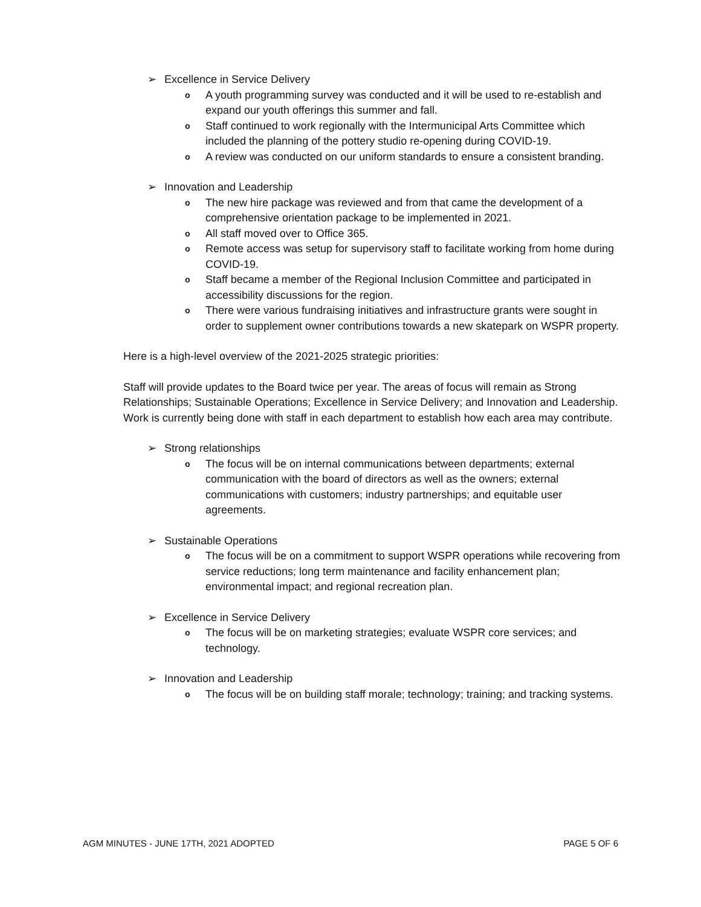➢ Excellence in Service Delivery
o A youth programming survey was conducted and it will be used to re-establish and expand our youth offerings this summer and fall.
o Staff continued to work regionally with the Intermunicipal Arts Committee which included the planning of the pottery studio re-opening during COVID-19.
o A review was conducted on our uniform standards to ensure a consistent branding.
➢ Innovation and Leadership
o The new hire package was reviewed and from that came the development of a comprehensive orientation package to be implemented in 2021.
o All staff moved over to Office 365.
o Remote access was setup for supervisory staff to facilitate working from home during COVID-19.
o Staff became a member of the Regional Inclusion Committee and participated in accessibility discussions for the region.
o There were various fundraising initiatives and infrastructure grants were sought in order to supplement owner contributions towards a new skatepark on WSPR property.
Here is a high-level overview of the 2021-2025 strategic priorities:
Staff will provide updates to the Board twice per year. The areas of focus will remain as Strong Relationships; Sustainable Operations; Excellence in Service Delivery; and Innovation and Leadership. Work is currently being done with staff in each department to establish how each area may contribute.
➢ Strong relationships
o The focus will be on internal communications between departments; external communication with the board of directors as well as the owners; external communications with customers; industry partnerships; and equitable user agreements.
➢ Sustainable Operations
o The focus will be on a commitment to support WSPR operations while recovering from service reductions; long term maintenance and facility enhancement plan; environmental impact; and regional recreation plan.
➢ Excellence in Service Delivery
o The focus will be on marketing strategies; evaluate WSPR core services; and technology.
➢ Innovation and Leadership
o The focus will be on building staff morale; technology; training; and tracking systems.
AGM MINUTES - JUNE 17TH, 2021 ADOPTED PAGE 5 OF 6